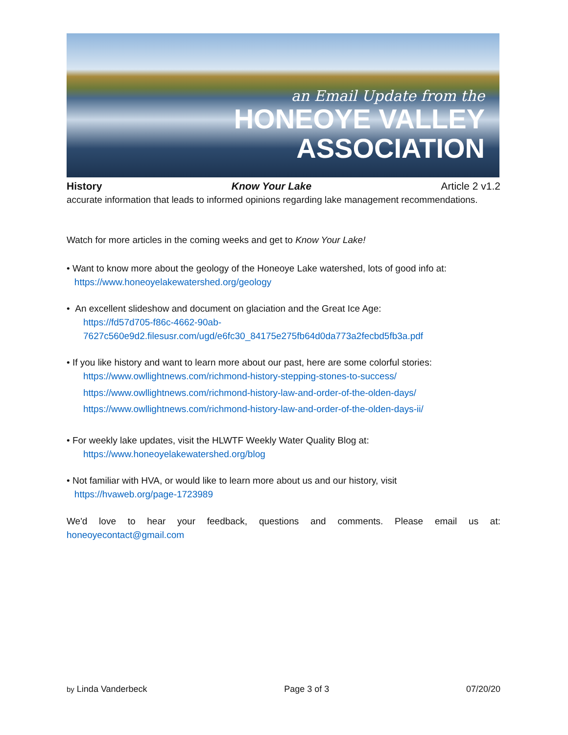an Email Update from the
HONEOYE VALLEY
ASSOCIATION
History Know Your Lake Article 2 v1.2
accurate information that leads to informed opinions regarding lake management recommendations.
Watch for more articles in the coming weeks and get to Know Your Lake!
• Want to know more about the geology of the Honeoye Lake watershed, lots of good info at:
https://www.honeoyelakewatershed.org/geology
• An excellent slideshow and document on glaciation and the Great Ice Age:
https://fd57d705-f86c-4662-90ab-
7627c560e9d2.filesusr.com/ugd/e6fc30_84175e275fb64d0da773a2fecbd5fb3a.pdf
• If you like history and want to learn more about our past, here are some colorful stories:
https://www.owllightnews.com/richmond-history-stepping-stones-to-success/
https://www.owllightnews.com/richmond-history-law-and-order-of-the-olden-days/
https://www.owllightnews.com/richmond-history-law-and-order-of-the-olden-days-ii/
• For weekly lake updates, visit the HLWTF Weekly Water Quality Blog at:
https://www.honeoyelakewatershed.org/blog
• Not familiar with HVA, or would like to learn more about us and our history, visit
https://hvaweb.org/page-1723989
We'd love to hear your feedback, questions and comments. Please email us at: honeoyecontact@gmail.com
by Linda Vanderbeck Page 3 of 3 07/20/20